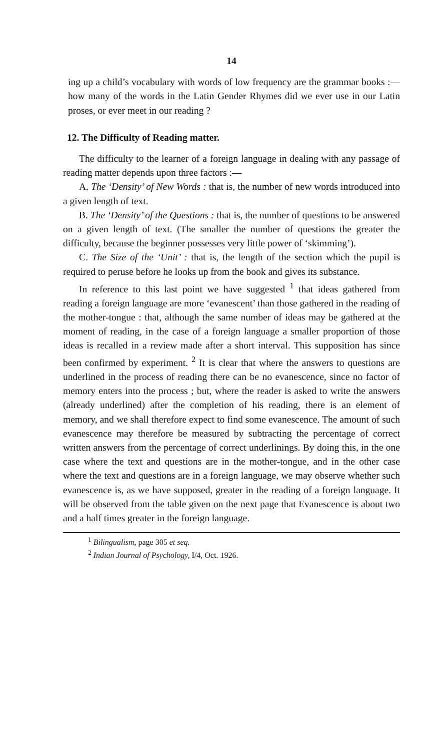14
ing up a child’s vocabulary with words of low frequency are the grammar books :—how many of the words in the Latin Gender Rhymes did we ever use in our Latin proses, or ever meet in our reading ?
12. The Difficulty of Reading matter.
The difficulty to the learner of a foreign language in dealing with any passage of reading matter depends upon three factors :—
A. The ‘Density’ of New Words : that is, the number of new words introduced into a given length of text.
B. The ‘Density’ of the Questions : that is, the number of questions to be answered on a given length of text. (The smaller the number of questions the greater the difficulty, because the beginner possesses very little power of ‘skimming’).
C. The Size of the ‘Unit’ : that is, the length of the section which the pupil is required to peruse before he looks up from the book and gives its substance.
In reference to this last point we have suggested <sup>1</sup> that ideas gathered from reading a foreign language are more ‘evanescent’ than those gathered in the reading of the mother-tongue : that, although the same number of ideas may be gathered at the moment of reading, in the case of a foreign language a smaller proportion of those ideas is recalled in a review made after a short interval. This supposition has since been confirmed by experiment. <sup>2</sup> It is clear that where the answers to questions are underlined in the process of reading there can be no evanescence, since no factor of memory enters into the process ; but, where the reader is asked to write the answers (already underlined) after the completion of his reading, there is an element of memory, and we shall therefore expect to find some evanescence. The amount of such evanescence may therefore be measured by subtracting the percentage of correct written answers from the percentage of correct underlinings. By doing this, in the one case where the text and questions are in the mother-tongue, and in the other case where the text and questions are in a foreign language, we may observe whether such evanescence is, as we have supposed, greater in the reading of a foreign language. It will be observed from the table given on the next page that Evanescence is about two and a half times greater in the foreign language.
<sup>1</sup> Bilingualism, page 305 et seq.
<sup>2</sup> Indian Journal of Psychology, I/4, Oct. 1926.